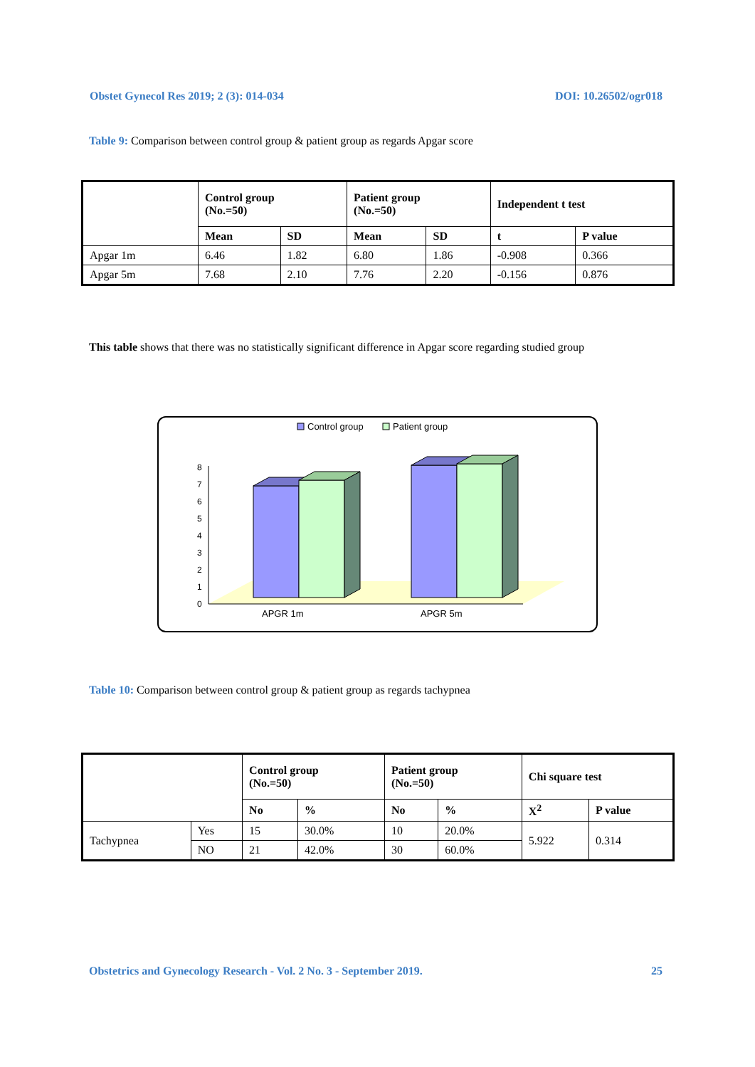Obstet Gynecol Res 2019; 2 (3): 014-034 DOI: 10.26502/ogr018
Table 9: Comparison between control group & patient group as regards Apgar score
| | Control group (No.=50) | | Patient group (No.=50) | | Independent t test | |
| --- | --- | --- | --- | --- | --- | --- |
| | Mean | SD | Mean | SD | t | P value |
| Apgar 1m | 6.46 | 1.82 | 6.80 | 1.86 | -0.908 | 0.366 |
| Apgar 5m | 7.68 | 2.10 | 7.76 | 2.20 | -0.156 | 0.876 |
This table shows that there was no statistically significant difference in Apgar score regarding studied group
Control group
Patient group
0
1
2
3
4
5
6
7
8
APGR 1m
APGR 5m
Table 10: Comparison between control group & patient group as regards tachypnea
| | | Control group (No.=50) | | Patient group (No.=50) | | Chi square test | |
| --- | --- | --- | --- | --- | --- | --- | --- |
| | | No | % | No | % | X<sup>2</sup> | P value |
| Tachypnea | Yes | 15 | 30.0% | 10 | 20.0% | 5.922 | 0.314 |
| | NO | 21 | 42.0% | 30 | 60.0% | | |
Obstetrics and Gynecology Research - Vol. 2 No. 3 - September 2019. 25